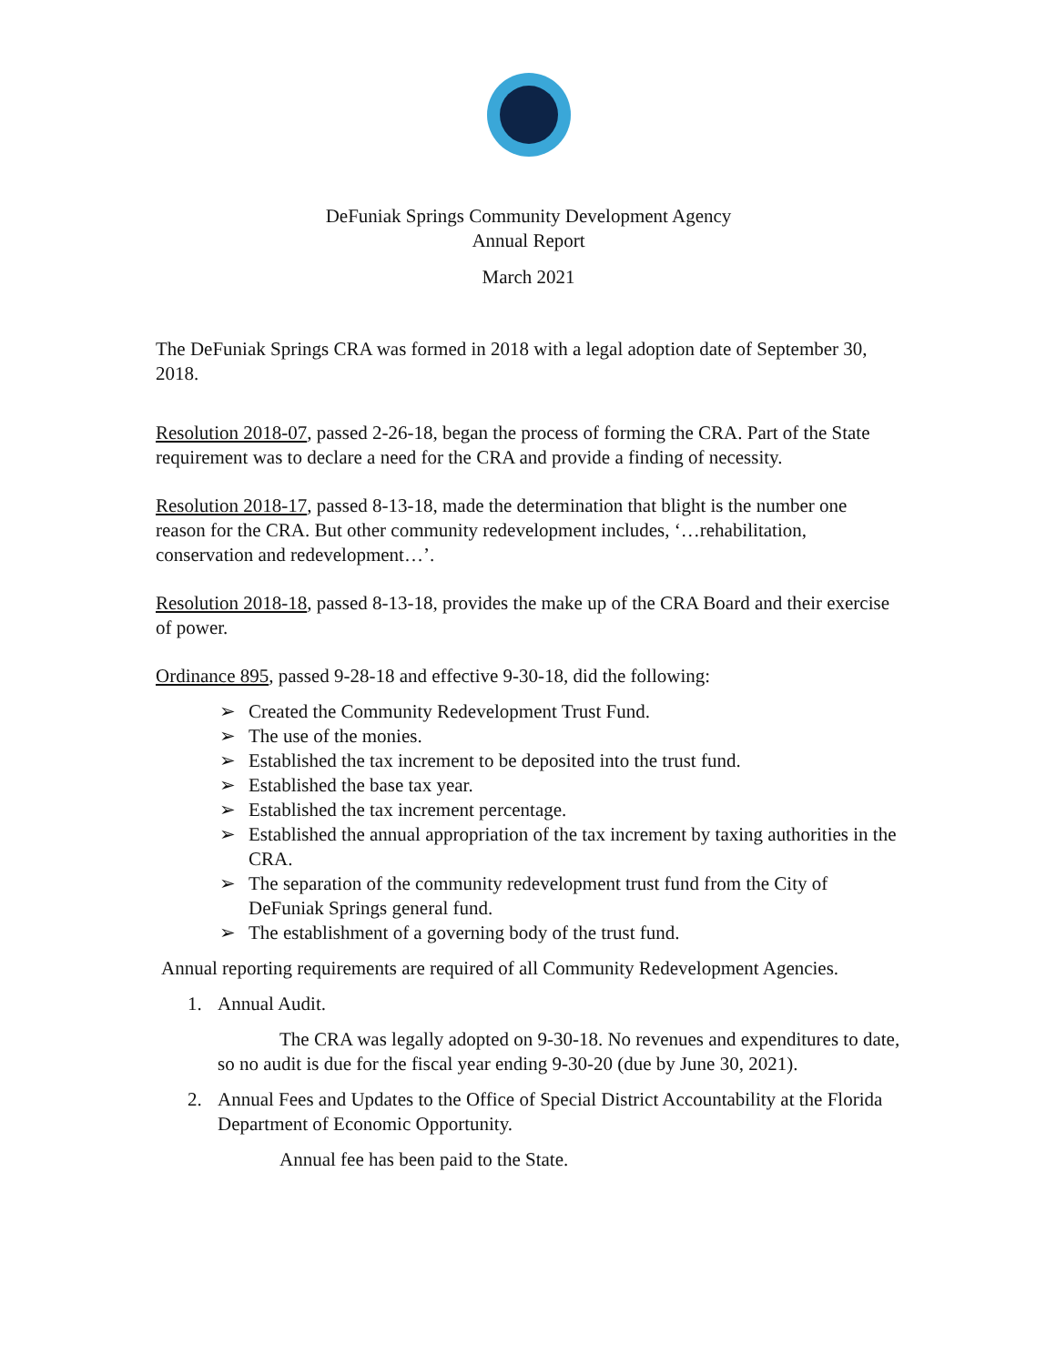DeFuniak Springs Community Development Agency
Annual Report
March 2021
The DeFuniak Springs CRA was formed in 2018 with a legal adoption date of September 30, 2018.
Resolution 2018-07, passed 2-26-18, began the process of forming the CRA. Part of the State requirement was to declare a need for the CRA and provide a finding of necessity.
Resolution 2018-17, passed 8-13-18, made the determination that blight is the number one reason for the CRA. But other community redevelopment includes, ‘…rehabilitation, conservation and redevelopment…’.
Resolution 2018-18, passed 8-13-18, provides the make up of the CRA Board and their exercise of power.
Ordinance 895, passed 9-28-18 and effective 9-30-18, did the following:
➢ Created the Community Redevelopment Trust Fund.
➢ The use of the monies.
➢ Established the tax increment to be deposited into the trust fund.
➢ Established the base tax year.
➢ Established the tax increment percentage.
➢ Established the annual appropriation of the tax increment by taxing authorities in the CRA.
➢ The separation of the community redevelopment trust fund from the City of DeFuniak Springs general fund.
➢ The establishment of a governing body of the trust fund.
Annual reporting requirements are required of all Community Redevelopment Agencies.
1. Annual Audit.
The CRA was legally adopted on 9-30-18. No revenues and expenditures to date, so no audit is due for the fiscal year ending 9-30-20 (due by June 30, 2021).
2. Annual Fees and Updates to the Office of Special District Accountability at the Florida Department of Economic Opportunity.
Annual fee has been paid to the State.